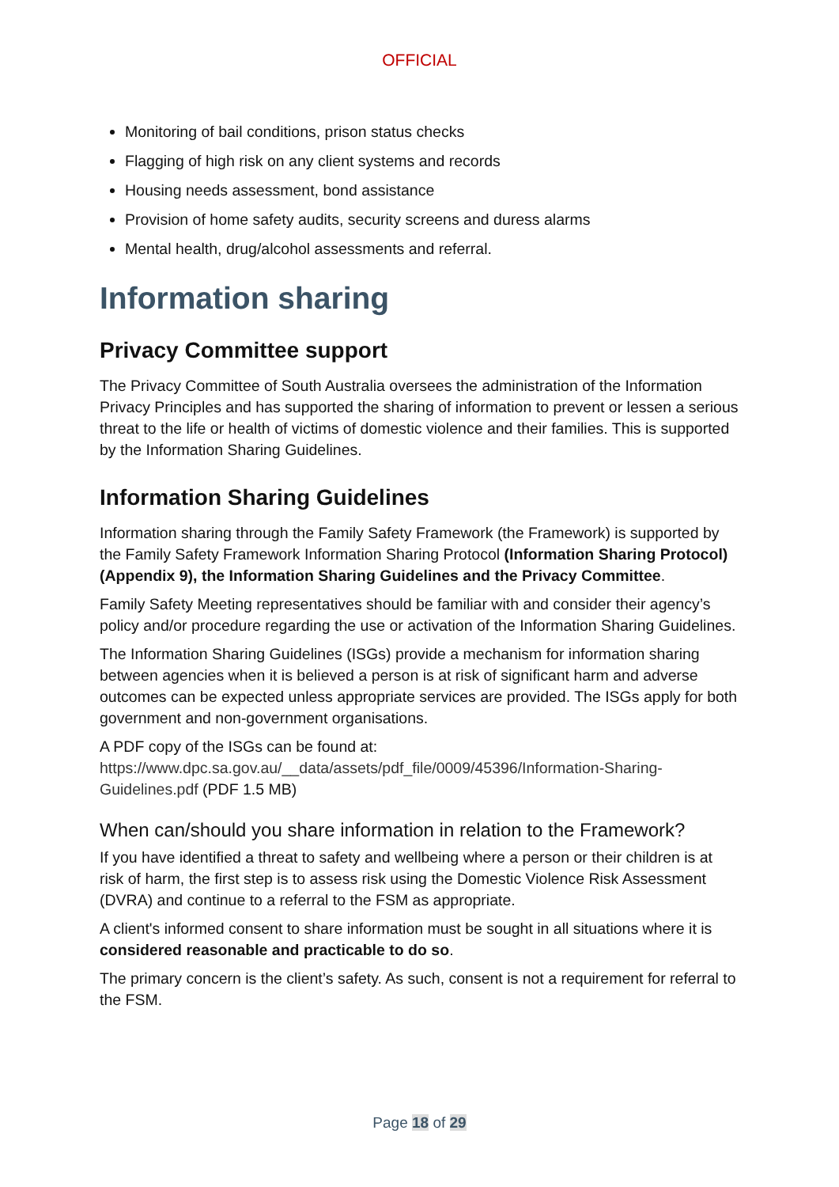OFFICIAL
Monitoring of bail conditions, prison status checks
Flagging of high risk on any client systems and records
Housing needs assessment, bond assistance
Provision of home safety audits, security screens and duress alarms
Mental health, drug/alcohol assessments and referral.
Information sharing
Privacy Committee support
The Privacy Committee of South Australia oversees the administration of the Information Privacy Principles and has supported the sharing of information to prevent or lessen a serious threat to the life or health of victims of domestic violence and their families. This is supported by the Information Sharing Guidelines.
Information Sharing Guidelines
Information sharing through the Family Safety Framework (the Framework) is supported by the Family Safety Framework Information Sharing Protocol (Information Sharing Protocol) (Appendix 9), the Information Sharing Guidelines and the Privacy Committee.
Family Safety Meeting representatives should be familiar with and consider their agency’s policy and/or procedure regarding the use or activation of the Information Sharing Guidelines.
The Information Sharing Guidelines (ISGs) provide a mechanism for information sharing between agencies when it is believed a person is at risk of significant harm and adverse outcomes can be expected unless appropriate services are provided. The ISGs apply for both government and non-government organisations.
A PDF copy of the ISGs can be found at: https://www.dpc.sa.gov.au/__data/assets/pdf_file/0009/45396/Information-Sharing-Guidelines.pdf (PDF 1.5 MB)
When can/should you share information in relation to the Framework?
If you have identified a threat to safety and wellbeing where a person or their children is at risk of harm, the first step is to assess risk using the Domestic Violence Risk Assessment (DVRA) and continue to a referral to the FSM as appropriate.
A client's informed consent to share information must be sought in all situations where it is considered reasonable and practicable to do so.
The primary concern is the client’s safety. As such, consent is not a requirement for referral to the FSM.
Page 18 of 29